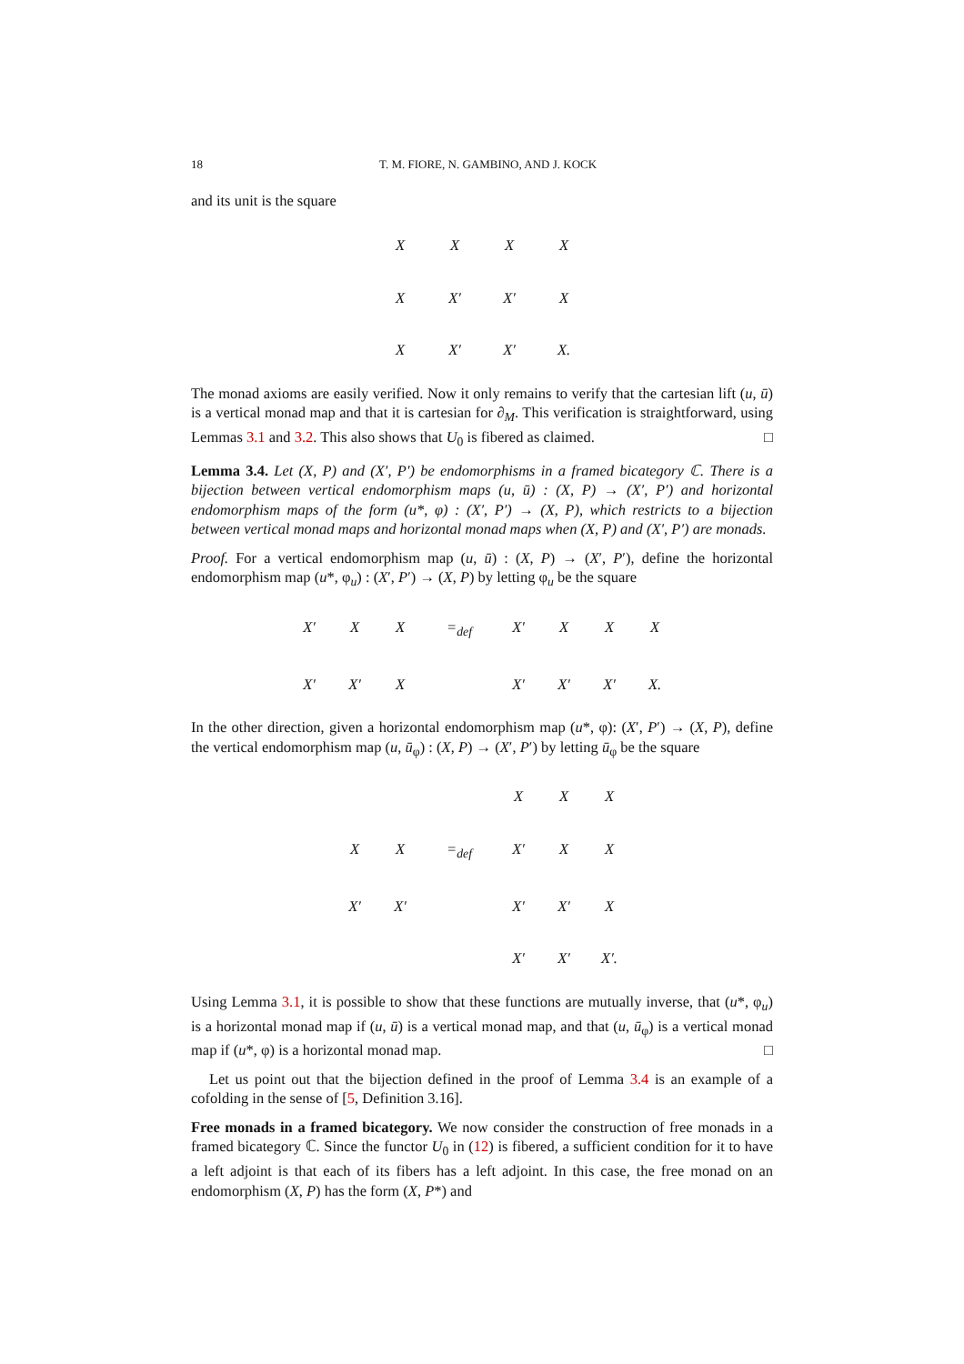18 T. M. FIORE, N. GAMBINO, AND J. KOCK
and its unit is the square
X
X
X
X
X
X′
X′
X
X
X′
X′
X.
The monad axioms are easily verified. Now it only remains to verify that the cartesian lift (u, ū) is a vertical monad map and that it is cartesian for ∂<sub>M</sub>. This verification is straightforward, using Lemmas 3.1 and 3.2. This also shows that U<sub>0</sub> is fibered as claimed. □
Lemma 3.4. Let (X, P) and (X′, P′) be endomorphisms in a framed bicategory ℂ. There is a bijection between vertical endomorphism maps (u, ū) : (X, P) → (X′, P′) and horizontal endomorphism maps of the form (u*, φ) : (X′, P′) → (X, P), which restricts to a bijection between vertical monad maps and horizontal monad maps when (X, P) and (X′, P′) are monads.
Proof. For a vertical endomorphism map (u, ū) : (X, P) → (X′, P′), define the horizontal endomorphism map (u*, φ<sub>u</sub>) : (X′, P′) → (X, P) by letting φ<sub>u</sub> be the square
X′
X
X
=<sub>def</sub>
X′
X
X
X
X′
X′
X
X′
X′
X′
X.
In the other direction, given a horizontal endomorphism map (u*, φ): (X′, P′) → (X, P), define the vertical endomorphism map (u, ū<sub>φ</sub>) : (X, P) → (X′, P′) by letting ū<sub>φ</sub> be the square
X
X
X
X
X
=<sub>def</sub>
X′
X
X
X′
X′
X′
X′
X
X′
X′
X′.
Using Lemma 3.1, it is possible to show that these functions are mutually inverse, that (u*, φ<sub>u</sub>) is a horizontal monad map if (u, ū) is a vertical monad map, and that (u, ū<sub>φ</sub>) is a vertical monad map if (u*, φ) is a horizontal monad map. □
Let us point out that the bijection defined in the proof of Lemma 3.4 is an example of a cofolding in the sense of [5, Definition 3.16].
Free monads in a framed bicategory. We now consider the construction of free monads in a framed bicategory ℂ. Since the functor U<sub>0</sub> in (12) is fibered, a sufficient condition for it to have a left adjoint is that each of its fibers has a left adjoint. In this case, the free monad on an endomorphism (X, P) has the form (X, P*) and